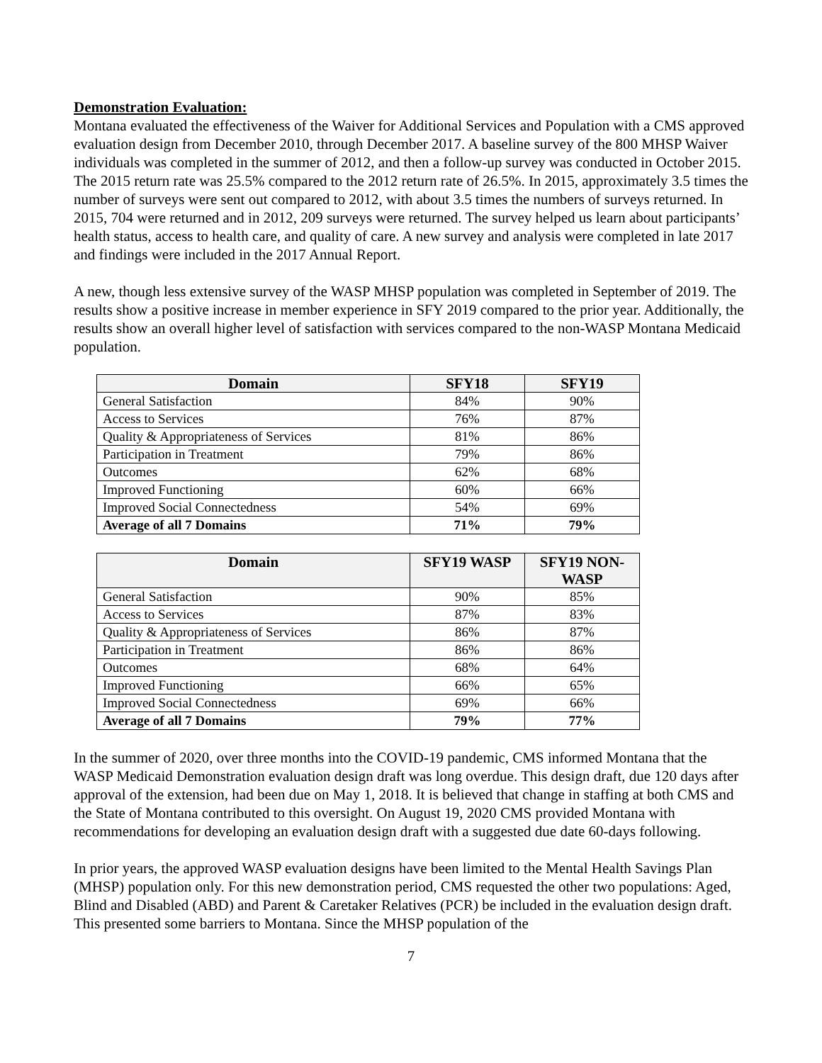Demonstration Evaluation:
Montana evaluated the effectiveness of the Waiver for Additional Services and Population with a CMS approved evaluation design from December 2010, through December 2017. A baseline survey of the 800 MHSP Waiver individuals was completed in the summer of 2012, and then a follow-up survey was conducted in October 2015. The 2015 return rate was 25.5% compared to the 2012 return rate of 26.5%. In 2015, approximately 3.5 times the number of surveys were sent out compared to 2012, with about 3.5 times the numbers of surveys returned. In 2015, 704 were returned and in 2012, 209 surveys were returned. The survey helped us learn about participants’ health status, access to health care, and quality of care. A new survey and analysis were completed in late 2017 and findings were included in the 2017 Annual Report.
A new, though less extensive survey of the WASP MHSP population was completed in September of 2019. The results show a positive increase in member experience in SFY 2019 compared to the prior year. Additionally, the results show an overall higher level of satisfaction with services compared to the non-WASP Montana Medicaid population.
| Domain | SFY18 | SFY19 |
| --- | --- | --- |
| General Satisfaction | 84% | 90% |
| Access to Services | 76% | 87% |
| Quality & Appropriateness of Services | 81% | 86% |
| Participation in Treatment | 79% | 86% |
| Outcomes | 62% | 68% |
| Improved Functioning | 60% | 66% |
| Improved Social Connectedness | 54% | 69% |
| Average of all 7 Domains | 71% | 79% |
| Domain | SFY19 WASP | SFY19 NON-WASP |
| --- | --- | --- |
| General Satisfaction | 90% | 85% |
| Access to Services | 87% | 83% |
| Quality & Appropriateness of Services | 86% | 87% |
| Participation in Treatment | 86% | 86% |
| Outcomes | 68% | 64% |
| Improved Functioning | 66% | 65% |
| Improved Social Connectedness | 69% | 66% |
| Average of all 7 Domains | 79% | 77% |
In the summer of 2020, over three months into the COVID-19 pandemic, CMS informed Montana that the WASP Medicaid Demonstration evaluation design draft was long overdue. This design draft, due 120 days after approval of the extension, had been due on May 1, 2018. It is believed that change in staffing at both CMS and the State of Montana contributed to this oversight. On August 19, 2020 CMS provided Montana with recommendations for developing an evaluation design draft with a suggested due date 60-days following.
In prior years, the approved WASP evaluation designs have been limited to the Mental Health Savings Plan (MHSP) population only. For this new demonstration period, CMS requested the other two populations: Aged, Blind and Disabled (ABD) and Parent & Caretaker Relatives (PCR) be included in the evaluation design draft. This presented some barriers to Montana. Since the MHSP population of the
7